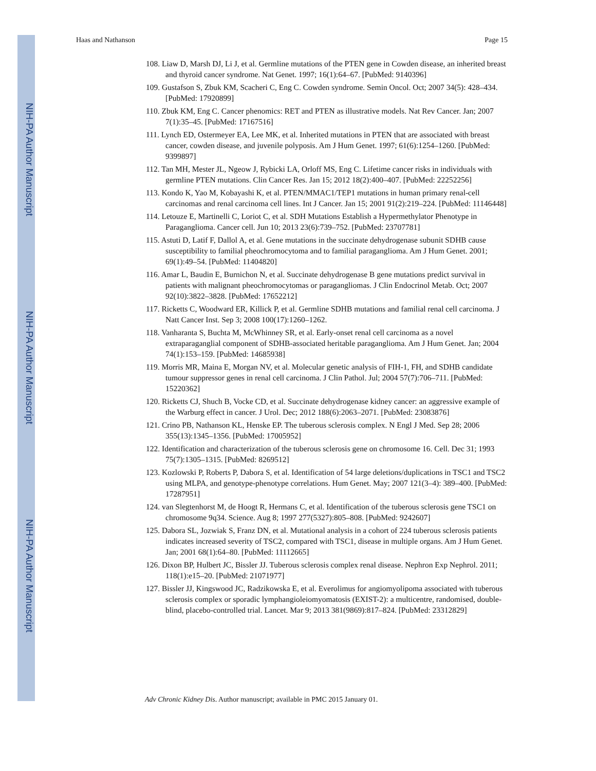NIH-PA Author Manuscript
NIH-PA Author Manuscript
NIH-PA Author Manuscript
Haas and Nathanson Page 15
108. Liaw D, Marsh DJ, Li J, et al. Germline mutations of the PTEN gene in Cowden disease, an inherited breast and thyroid cancer syndrome. Nat Genet. 1997; 16(1):64–67. [PubMed: 9140396]
109. Gustafson S, Zbuk KM, Scacheri C, Eng C. Cowden syndrome. Semin Oncol. Oct; 2007 34(5): 428–434. [PubMed: 17920899]
110. Zbuk KM, Eng C. Cancer phenomics: RET and PTEN as illustrative models. Nat Rev Cancer. Jan; 2007 7(1):35–45. [PubMed: 17167516]
111. Lynch ED, Ostermeyer EA, Lee MK, et al. Inherited mutations in PTEN that are associated with breast cancer, cowden disease, and juvenile polyposis. Am J Hum Genet. 1997; 61(6):1254–1260. [PubMed: 9399897]
112. Tan MH, Mester JL, Ngeow J, Rybicki LA, Orloff MS, Eng C. Lifetime cancer risks in individuals with germline PTEN mutations. Clin Cancer Res. Jan 15; 2012 18(2):400–407. [PubMed: 22252256]
113. Kondo K, Yao M, Kobayashi K, et al. PTEN/MMAC1/TEP1 mutations in human primary renal-cell carcinomas and renal carcinoma cell lines. Int J Cancer. Jan 15; 2001 91(2):219–224. [PubMed: 11146448]
114. Letouze E, Martinelli C, Loriot C, et al. SDH Mutations Establish a Hypermethylator Phenotype in Paraganglioma. Cancer cell. Jun 10; 2013 23(6):739–752. [PubMed: 23707781]
115. Astuti D, Latif F, Dallol A, et al. Gene mutations in the succinate dehydrogenase subunit SDHB cause susceptibility to familial pheochromocytoma and to familial paraganglioma. Am J Hum Genet. 2001; 69(1):49–54. [PubMed: 11404820]
116. Amar L, Baudin E, Burnichon N, et al. Succinate dehydrogenase B gene mutations predict survival in patients with malignant pheochromocytomas or paragangliomas. J Clin Endocrinol Metab. Oct; 2007 92(10):3822–3828. [PubMed: 17652212]
117. Ricketts C, Woodward ER, Killick P, et al. Germline SDHB mutations and familial renal cell carcinoma. J Natt Cancer Inst. Sep 3; 2008 100(17):1260–1262.
118. Vanharanta S, Buchta M, McWhinney SR, et al. Early-onset renal cell carcinoma as a novel extraparaganglial component of SDHB-associated heritable paraganglioma. Am J Hum Genet. Jan; 2004 74(1):153–159. [PubMed: 14685938]
119. Morris MR, Maina E, Morgan NV, et al. Molecular genetic analysis of FIH-1, FH, and SDHB candidate tumour suppressor genes in renal cell carcinoma. J Clin Pathol. Jul; 2004 57(7):706–711. [PubMed: 15220362]
120. Ricketts CJ, Shuch B, Vocke CD, et al. Succinate dehydrogenase kidney cancer: an aggressive example of the Warburg effect in cancer. J Urol. Dec; 2012 188(6):2063–2071. [PubMed: 23083876]
121. Crino PB, Nathanson KL, Henske EP. The tuberous sclerosis complex. N Engl J Med. Sep 28; 2006 355(13):1345–1356. [PubMed: 17005952]
122. Identification and characterization of the tuberous sclerosis gene on chromosome 16. Cell. Dec 31; 1993 75(7):1305–1315. [PubMed: 8269512]
123. Kozlowski P, Roberts P, Dabora S, et al. Identification of 54 large deletions/duplications in TSC1 and TSC2 using MLPA, and genotype-phenotype correlations. Hum Genet. May; 2007 121(3–4): 389–400. [PubMed: 17287951]
124. van Slegtenhorst M, de Hoogt R, Hermans C, et al. Identification of the tuberous sclerosis gene TSC1 on chromosome 9q34. Science. Aug 8; 1997 277(5327):805–808. [PubMed: 9242607]
125. Dabora SL, Jozwiak S, Franz DN, et al. Mutational analysis in a cohort of 224 tuberous sclerosis patients indicates increased severity of TSC2, compared with TSC1, disease in multiple organs. Am J Hum Genet. Jan; 2001 68(1):64–80. [PubMed: 11112665]
126. Dixon BP, Hulbert JC, Bissler JJ. Tuberous sclerosis complex renal disease. Nephron Exp Nephrol. 2011; 118(1):e15–20. [PubMed: 21071977]
127. Bissler JJ, Kingswood JC, Radzikowska E, et al. Everolimus for angiomyolipoma associated with tuberous sclerosis complex or sporadic lymphangioleiomyomatosis (EXIST-2): a multicentre, randomised, double-blind, placebo-controlled trial. Lancet. Mar 9; 2013 381(9869):817–824. [PubMed: 23312829]
Adv Chronic Kidney Dis. Author manuscript; available in PMC 2015 January 01.